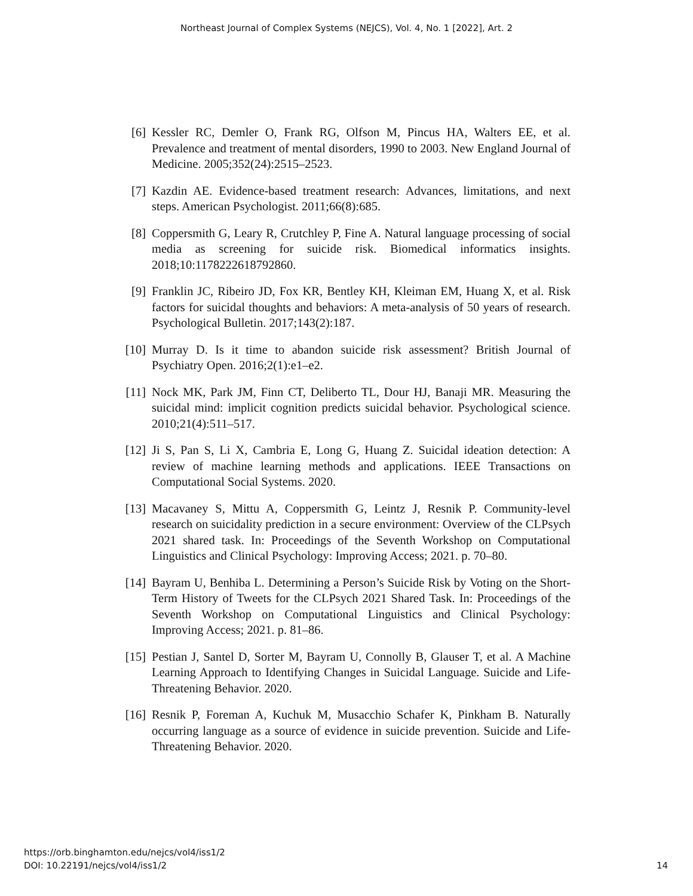Northeast Journal of Complex Systems (NEJCS), Vol. 4, No. 1 [2022], Art. 2
[6] Kessler RC, Demler O, Frank RG, Olfson M, Pincus HA, Walters EE, et al. Prevalence and treatment of mental disorders, 1990 to 2003. New England Journal of Medicine. 2005;352(24):2515–2523.
[7] Kazdin AE. Evidence-based treatment research: Advances, limitations, and next steps. American Psychologist. 2011;66(8):685.
[8] Coppersmith G, Leary R, Crutchley P, Fine A. Natural language processing of social media as screening for suicide risk. Biomedical informatics insights. 2018;10:1178222618792860.
[9] Franklin JC, Ribeiro JD, Fox KR, Bentley KH, Kleiman EM, Huang X, et al. Risk factors for suicidal thoughts and behaviors: A meta-analysis of 50 years of research. Psychological Bulletin. 2017;143(2):187.
[10] Murray D. Is it time to abandon suicide risk assessment? British Journal of Psychiatry Open. 2016;2(1):e1–e2.
[11] Nock MK, Park JM, Finn CT, Deliberto TL, Dour HJ, Banaji MR. Measuring the suicidal mind: implicit cognition predicts suicidal behavior. Psychological science. 2010;21(4):511–517.
[12] Ji S, Pan S, Li X, Cambria E, Long G, Huang Z. Suicidal ideation detection: A review of machine learning methods and applications. IEEE Transactions on Computational Social Systems. 2020.
[13] Macavaney S, Mittu A, Coppersmith G, Leintz J, Resnik P. Community-level research on suicidality prediction in a secure environment: Overview of the CLPsych 2021 shared task. In: Proceedings of the Seventh Workshop on Computational Linguistics and Clinical Psychology: Improving Access; 2021. p. 70–80.
[14] Bayram U, Benhiba L. Determining a Person’s Suicide Risk by Voting on the Short-Term History of Tweets for the CLPsych 2021 Shared Task. In: Proceedings of the Seventh Workshop on Computational Linguistics and Clinical Psychology: Improving Access; 2021. p. 81–86.
[15] Pestian J, Santel D, Sorter M, Bayram U, Connolly B, Glauser T, et al. A Machine Learning Approach to Identifying Changes in Suicidal Language. Suicide and Life-Threatening Behavior. 2020.
[16] Resnik P, Foreman A, Kuchuk M, Musacchio Schafer K, Pinkham B. Naturally occurring language as a source of evidence in suicide prevention. Suicide and Life-Threatening Behavior. 2020.
https://orb.binghamton.edu/nejcs/vol4/iss1/2
DOI: 10.22191/nejcs/vol4/iss1/2
14